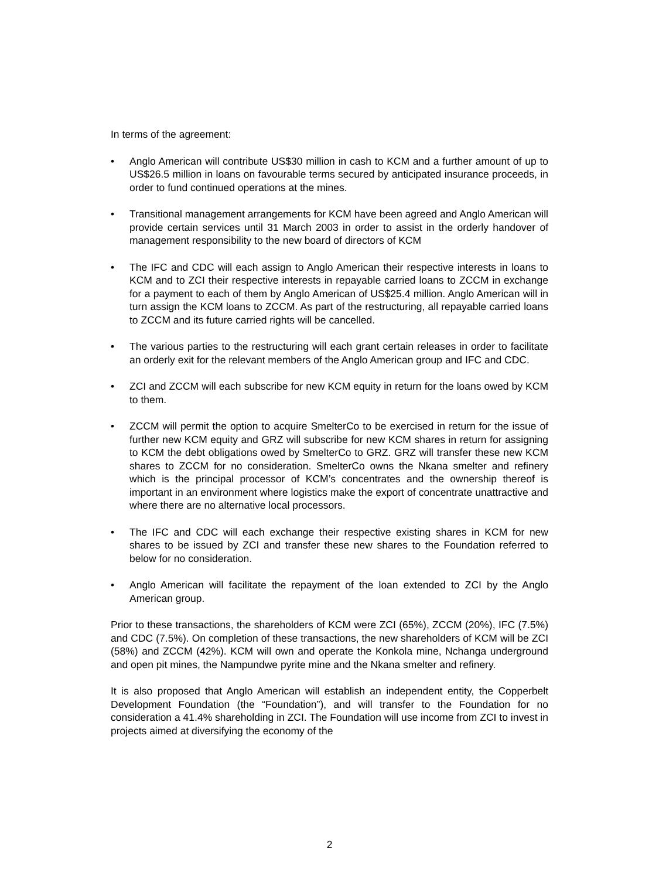In terms of the agreement:
• Anglo American will contribute US$30 million in cash to KCM and a further amount of up to US$26.5 million in loans on favourable terms secured by anticipated insurance proceeds, in order to fund continued operations at the mines.
• Transitional management arrangements for KCM have been agreed and Anglo American will provide certain services until 31 March 2003 in order to assist in the orderly handover of management responsibility to the new board of directors of KCM
• The IFC and CDC will each assign to Anglo American their respective interests in loans to KCM and to ZCI their respective interests in repayable carried loans to ZCCM in exchange for a payment to each of them by Anglo American of US$25.4 million. Anglo American will in turn assign the KCM loans to ZCCM. As part of the restructuring, all repayable carried loans to ZCCM and its future carried rights will be cancelled.
• The various parties to the restructuring will each grant certain releases in order to facilitate an orderly exit for the relevant members of the Anglo American group and IFC and CDC.
• ZCI and ZCCM will each subscribe for new KCM equity in return for the loans owed by KCM to them.
• ZCCM will permit the option to acquire SmelterCo to be exercised in return for the issue of further new KCM equity and GRZ will subscribe for new KCM shares in return for assigning to KCM the debt obligations owed by SmelterCo to GRZ. GRZ will transfer these new KCM shares to ZCCM for no consideration. SmelterCo owns the Nkana smelter and refinery which is the principal processor of KCM’s concentrates and the ownership thereof is important in an environment where logistics make the export of concentrate unattractive and where there are no alternative local processors.
• The IFC and CDC will each exchange their respective existing shares in KCM for new shares to be issued by ZCI and transfer these new shares to the Foundation referred to below for no consideration.
• Anglo American will facilitate the repayment of the loan extended to ZCI by the Anglo American group.
Prior to these transactions, the shareholders of KCM were ZCI (65%), ZCCM (20%), IFC (7.5%) and CDC (7.5%). On completion of these transactions, the new shareholders of KCM will be ZCI (58%) and ZCCM (42%). KCM will own and operate the Konkola mine, Nchanga underground and open pit mines, the Nampundwe pyrite mine and the Nkana smelter and refinery.
It is also proposed that Anglo American will establish an independent entity, the Copperbelt Development Foundation (the “Foundation”), and will transfer to the Foundation for no consideration a 41.4% shareholding in ZCI. The Foundation will use income from ZCI to invest in projects aimed at diversifying the economy of the
2